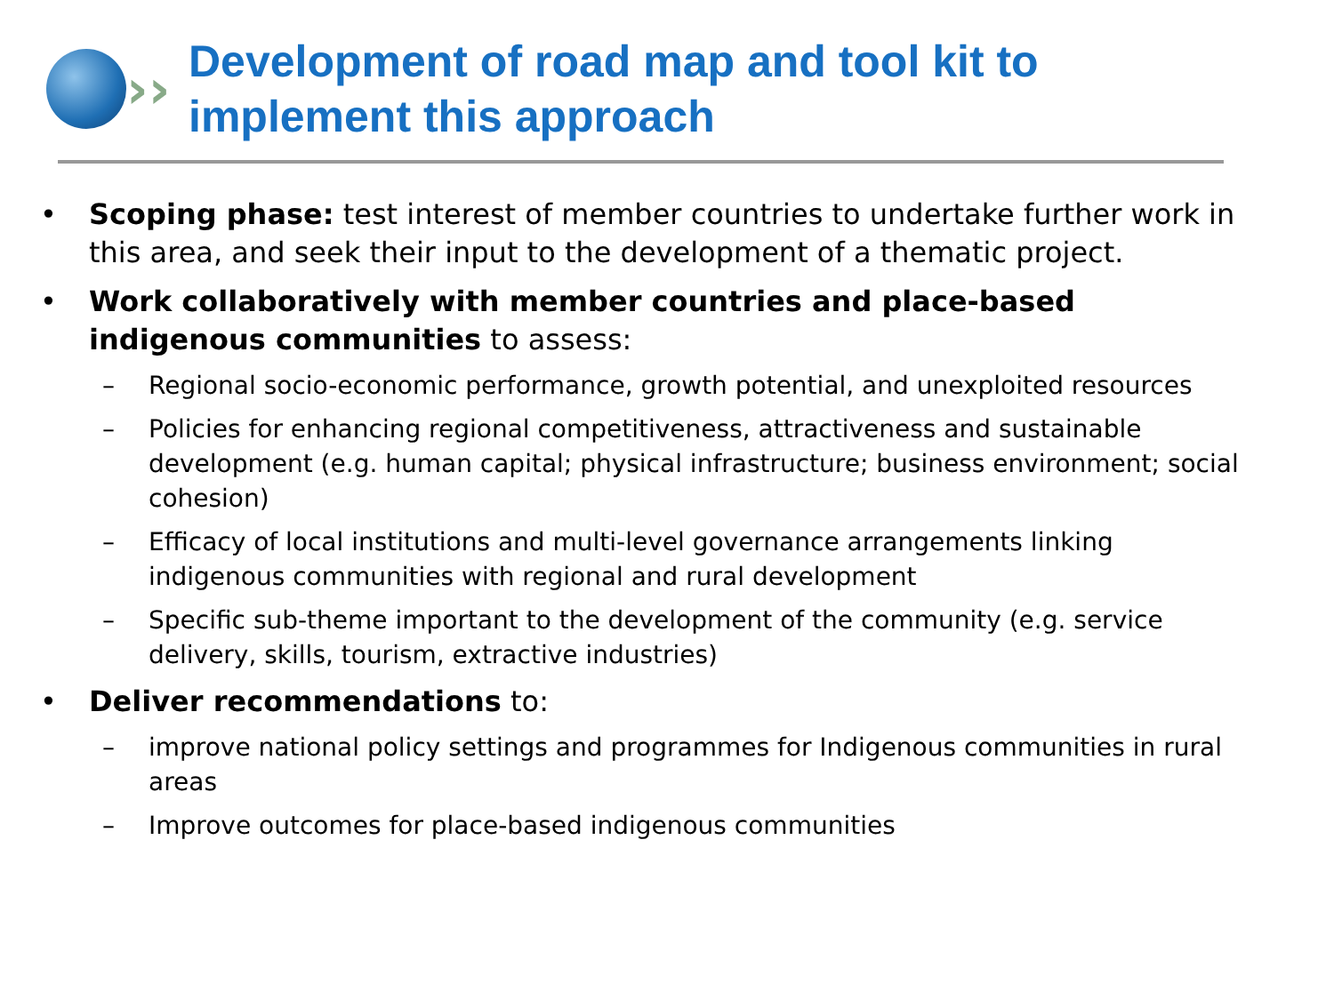››
Development of road map and tool kit to
implement this approach
• Scoping phase: test interest of member countries to undertake further work in this area, and seek their input to the development of a thematic project.
• Work collaboratively with member countries and place-based indigenous communities to assess:
– Regional socio-economic performance, growth potential, and unexploited resources
– Policies for enhancing regional competitiveness, attractiveness and sustainable development (e.g. human capital; physical infrastructure; business environment; social cohesion)
– Efficacy of local institutions and multi-level governance arrangements linking indigenous communities with regional and rural development
– Specific sub-theme important to the development of the community (e.g. service delivery, skills, tourism, extractive industries)
• Deliver recommendations to:
– improve national policy settings and programmes for Indigenous communities in rural areas
– Improve outcomes for place-based indigenous communities